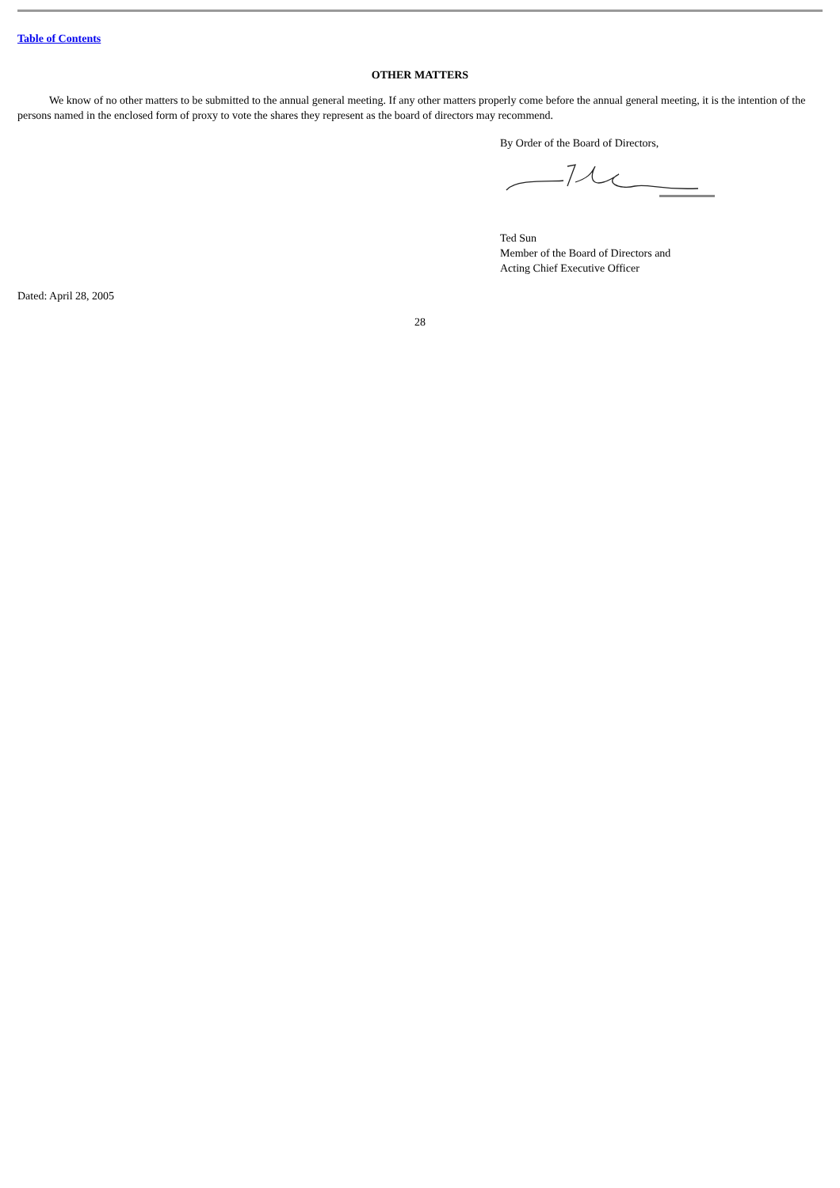Table of Contents
OTHER MATTERS
We know of no other matters to be submitted to the annual general meeting. If any other matters properly come before the annual general meeting, it is the intention of the persons named in the enclosed form of proxy to vote the shares they represent as the board of directors may recommend.
By Order of the Board of Directors,
Ted Sun
Member of the Board of Directors and
Acting Chief Executive Officer
Dated: April 28, 2005
28